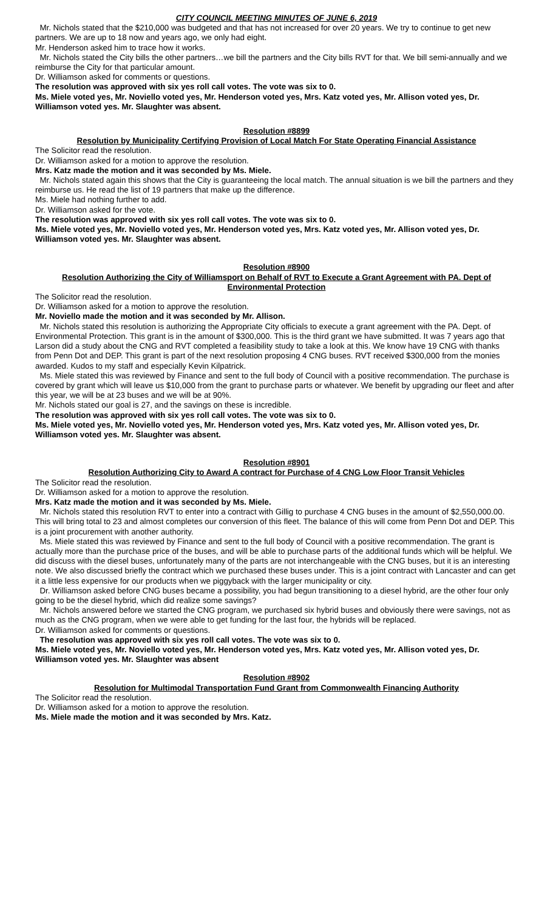CITY COUNCIL MEETING MINUTES OF JUNE 6, 2019
Mr. Nichols stated that the $210,000 was budgeted and that has not increased for over 20 years. We try to continue to get new partners. We are up to 18 now and years ago, we only had eight.
Mr. Henderson asked him to trace how it works.
Mr. Nichols stated the City bills the other partners…we bill the partners and the City bills RVT for that. We bill semi-annually and we reimburse the City for that particular amount.
Dr. Williamson asked for comments or questions.
The resolution was approved with six yes roll call votes. The vote was six to 0.
Ms. Miele voted yes, Mr. Noviello voted yes, Mr. Henderson voted yes, Mrs. Katz voted yes, Mr. Allison voted yes, Dr. Williamson voted yes. Mr. Slaughter was absent.
Resolution #8899
Resolution by Municipality Certifying Provision of Local Match For State Operating Financial Assistance
The Solicitor read the resolution.
Dr. Williamson asked for a motion to approve the resolution.
Mrs. Katz made the motion and it was seconded by Ms. Miele.
Mr. Nichols stated again this shows that the City is guaranteeing the local match. The annual situation is we bill the partners and they reimburse us. He read the list of 19 partners that make up the difference.
Ms. Miele had nothing further to add.
Dr. Williamson asked for the vote.
The resolution was approved with six yes roll call votes. The vote was six to 0.
Ms. Miele voted yes, Mr. Noviello voted yes, Mr. Henderson voted yes, Mrs. Katz voted yes, Mr. Allison voted yes, Dr. Williamson voted yes. Mr. Slaughter was absent.
Resolution #8900
Resolution Authorizing the City of Williamsport on Behalf of RVT to Execute a Grant Agreement with PA. Dept of Environmental Protection
The Solicitor read the resolution.
Dr. Williamson asked for a motion to approve the resolution.
Mr. Noviello made the motion and it was seconded by Mr. Allison.
Mr. Nichols stated this resolution is authorizing the Appropriate City officials to execute a grant agreement with the PA. Dept. of Environmental Protection. This grant is in the amount of $300,000. This is the third grant we have submitted. It was 7 years ago that Larson did a study about the CNG and RVT completed a feasibility study to take a look at this. We know have 19 CNG with thanks from Penn Dot and DEP. This grant is part of the next resolution proposing 4 CNG buses. RVT received $300,000 from the monies awarded. Kudos to my staff and especially Kevin Kilpatrick.
Ms. Miele stated this was reviewed by Finance and sent to the full body of Council with a positive recommendation. The purchase is covered by grant which will leave us $10,000 from the grant to purchase parts or whatever. We benefit by upgrading our fleet and after this year, we will be at 23 buses and we will be at 90%.
Mr. Nichols stated our goal is 27, and the savings on these is incredible.
The resolution was approved with six yes roll call votes. The vote was six to 0.
Ms. Miele voted yes, Mr. Noviello voted yes, Mr. Henderson voted yes, Mrs. Katz voted yes, Mr. Allison voted yes, Dr. Williamson voted yes. Mr. Slaughter was absent.
Resolution #8901
Resolution Authorizing City to Award A contract for Purchase of 4 CNG Low Floor Transit Vehicles
The Solicitor read the resolution.
Dr. Williamson asked for a motion to approve the resolution.
Mrs. Katz made the motion and it was seconded by Ms. Miele.
Mr. Nichols stated this resolution RVT to enter into a contract with Gillig to purchase 4 CNG buses in the amount of $2,550,000.00. This will bring total to 23 and almost completes our conversion of this fleet. The balance of this will come from Penn Dot and DEP. This is a joint procurement with another authority.
Ms. Miele stated this was reviewed by Finance and sent to the full body of Council with a positive recommendation. The grant is actually more than the purchase price of the buses, and will be able to purchase parts of the additional funds which will be helpful. We did discuss with the diesel buses, unfortunately many of the parts are not interchangeable with the CNG buses, but it is an interesting note. We also discussed briefly the contract which we purchased these buses under. This is a joint contract with Lancaster and can get it a little less expensive for our products when we piggyback with the larger municipality or city.
Dr. Williamson asked before CNG buses became a possibility, you had begun transitioning to a diesel hybrid, are the other four only going to be the diesel hybrid, which did realize some savings?
Mr. Nichols answered before we started the CNG program, we purchased six hybrid buses and obviously there were savings, not as much as the CNG program, when we were able to get funding for the last four, the hybrids will be replaced.
Dr. Williamson asked for comments or questions.
The resolution was approved with six yes roll call votes. The vote was six to 0.
Ms. Miele voted yes, Mr. Noviello voted yes, Mr. Henderson voted yes, Mrs. Katz voted yes, Mr. Allison voted yes, Dr. Williamson voted yes. Mr. Slaughter was absent
Resolution #8902
Resolution for Multimodal Transportation Fund Grant from Commonwealth Financing Authority
The Solicitor read the resolution.
Dr. Williamson asked for a motion to approve the resolution.
Ms. Miele made the motion and it was seconded by Mrs. Katz.